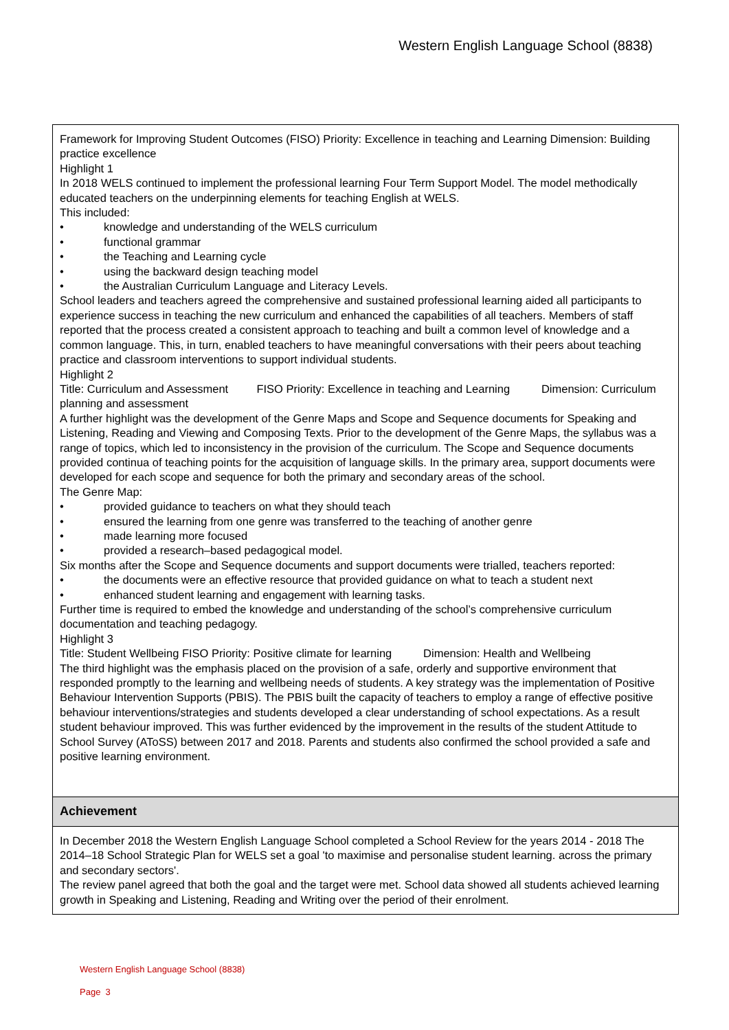Western English Language School (8838)
Framework for Improving Student Outcomes (FISO) Priority: Excellence in teaching and Learning Dimension: Building practice excellence
Highlight 1
In 2018 WELS continued to implement the professional learning Four Term Support Model. The model methodically educated teachers on the underpinning elements for teaching English at WELS.
This included:
• knowledge and understanding of the WELS curriculum
• functional grammar
• the Teaching and Learning cycle
• using the backward design teaching model
• the Australian Curriculum Language and Literacy Levels.
School leaders and teachers agreed the comprehensive and sustained professional learning aided all participants to experience success in teaching the new curriculum and enhanced the capabilities of all teachers. Members of staff reported that the process created a consistent approach to teaching and built a common level of knowledge and a common language. This, in turn, enabled teachers to have meaningful conversations with their peers about teaching practice and classroom interventions to support individual students.
Highlight 2
Title: Curriculum and Assessment FISO Priority: Excellence in teaching and Learning Dimension: Curriculum planning and assessment
A further highlight was the development of the Genre Maps and Scope and Sequence documents for Speaking and Listening, Reading and Viewing and Composing Texts. Prior to the development of the Genre Maps, the syllabus was a range of topics, which led to inconsistency in the provision of the curriculum. The Scope and Sequence documents provided continua of teaching points for the acquisition of language skills. In the primary area, support documents were developed for each scope and sequence for both the primary and secondary areas of the school.
The Genre Map:
• provided guidance to teachers on what they should teach
• ensured the learning from one genre was transferred to the teaching of another genre
• made learning more focused
• provided a research–based pedagogical model.
Six months after the Scope and Sequence documents and support documents were trialled, teachers reported:
• the documents were an effective resource that provided guidance on what to teach a student next
• enhanced student learning and engagement with learning tasks.
Further time is required to embed the knowledge and understanding of the school’s comprehensive curriculum documentation and teaching pedagogy.
Highlight 3
Title: Student Wellbeing FISO Priority: Positive climate for learning Dimension: Health and Wellbeing
The third highlight was the emphasis placed on the provision of a safe, orderly and supportive environment that responded promptly to the learning and wellbeing needs of students. A key strategy was the implementation of Positive Behaviour Intervention Supports (PBIS). The PBIS built the capacity of teachers to employ a range of effective positive behaviour interventions/strategies and students developed a clear understanding of school expectations. As a result student behaviour improved. This was further evidenced by the improvement in the results of the student Attitude to School Survey (AToSS) between 2017 and 2018. Parents and students also confirmed the school provided a safe and positive learning environment.
Achievement
In December 2018 the Western English Language School completed a School Review for the years 2014 - 2018 The 2014–18 School Strategic Plan for WELS set a goal 'to maximise and personalise student learning. across the primary and secondary sectors'.
The review panel agreed that both the goal and the target were met. School data showed all students achieved learning growth in Speaking and Listening, Reading and Writing over the period of their enrolment.
Western English Language School (8838)
Page 3